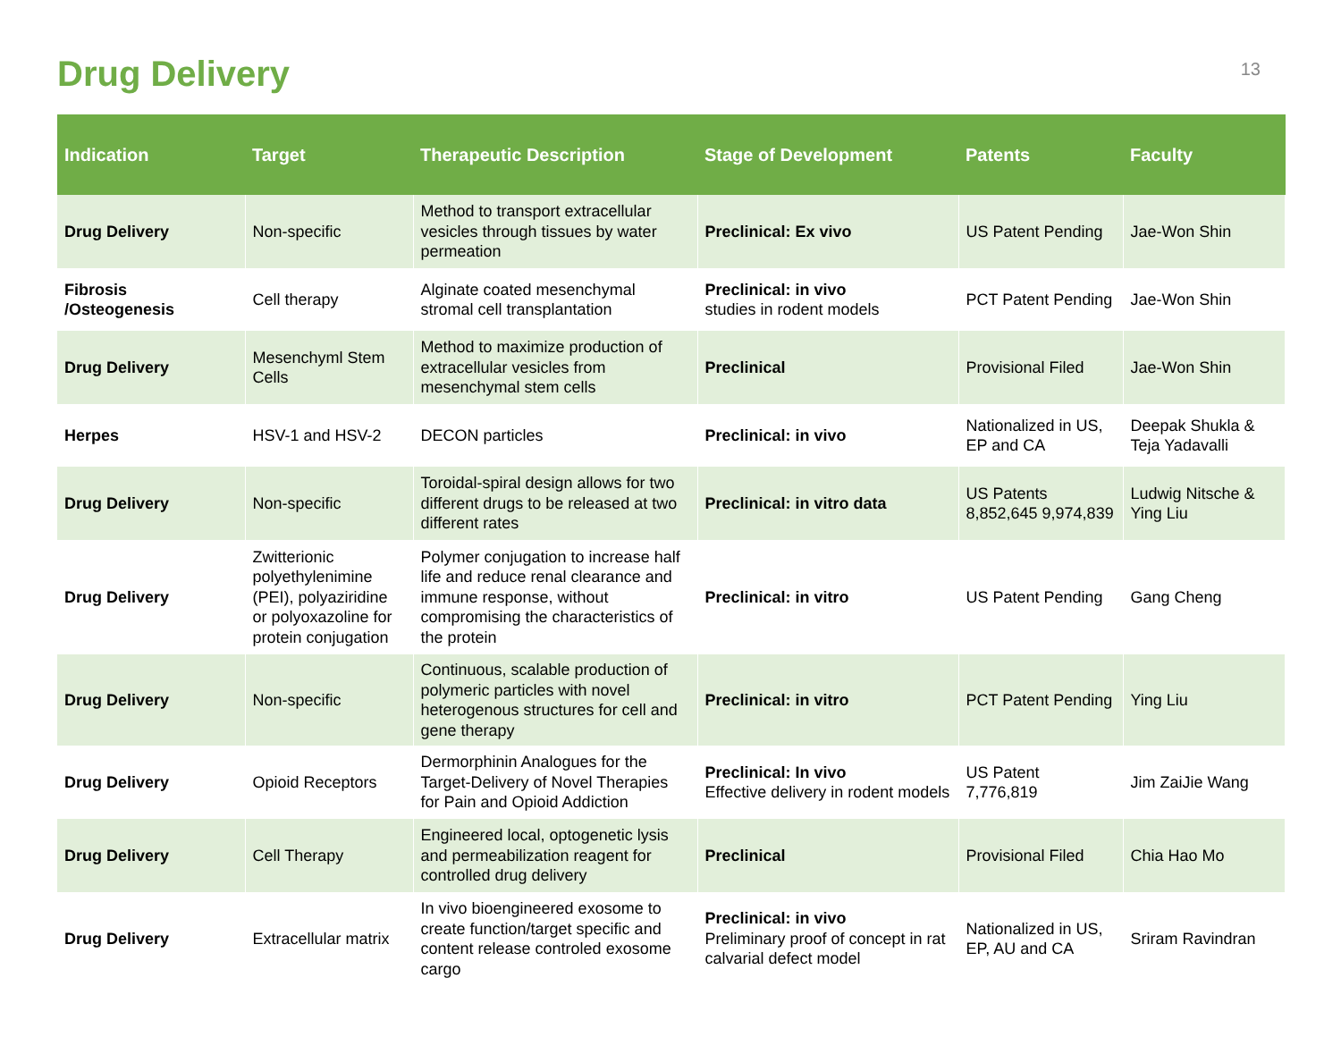Drug Delivery
13
| Indication | Target | Therapeutic Description | Stage of Development | Patents | Faculty |
| --- | --- | --- | --- | --- | --- |
| Drug Delivery | Non-specific | Method to transport extracellular vesicles through tissues by water permeation | Preclinical: Ex vivo | US Patent Pending | Jae-Won Shin |
| Fibrosis /Osteogenesis | Cell therapy | Alginate coated mesenchymal stromal cell transplantation | Preclinical: in vivo studies in rodent models | PCT Patent Pending | Jae-Won Shin |
| Drug Delivery | Mesenchyml Stem Cells | Method to maximize production of extracellular vesicles from mesenchymal stem cells | Preclinical | Provisional Filed | Jae-Won Shin |
| Herpes | HSV-1 and HSV-2 | DECON particles | Preclinical: in vivo | Nationalized in US, EP and CA | Deepak Shukla & Teja Yadavalli |
| Drug Delivery | Non-specific | Toroidal-spiral design allows for two different drugs to be released at two different rates | Preclinical: in vitro data | US Patents 8,852,645 9,974,839 | Ludwig Nitsche & Ying Liu |
| Drug Delivery | Zwitterionic polyethylenimine (PEI), polyaziridine or polyoxazoline for protein conjugation | Polymer conjugation to increase half life and reduce renal clearance and immune response, without compromising the characteristics of the protein | Preclinical: in vitro | US Patent Pending | Gang Cheng |
| Drug Delivery | Non-specific | Continuous, scalable production of polymeric particles with novel heterogenous structures for cell and gene therapy | Preclinical: in vitro | PCT Patent Pending | Ying Liu |
| Drug Delivery | Opioid Receptors | Dermorphinin Analogues for the Target-Delivery of Novel Therapies for Pain and Opioid Addiction | Preclinical: In vivo Effective delivery in rodent models | US Patent 7,776,819 | Jim ZaiJie Wang |
| Drug Delivery | Cell Therapy | Engineered local, optogenetic lysis and permeabilization reagent for controlled drug delivery | Preclinical | Provisional Filed | Chia Hao Mo |
| Drug Delivery | Extracellular matrix | In vivo bioengineered exosome to create function/target specific and content release controled exosome cargo | Preclinical: in vivo Preliminary proof of concept in rat calvarial defect model | Nationalized in US, EP, AU and CA | Sriram Ravindran |